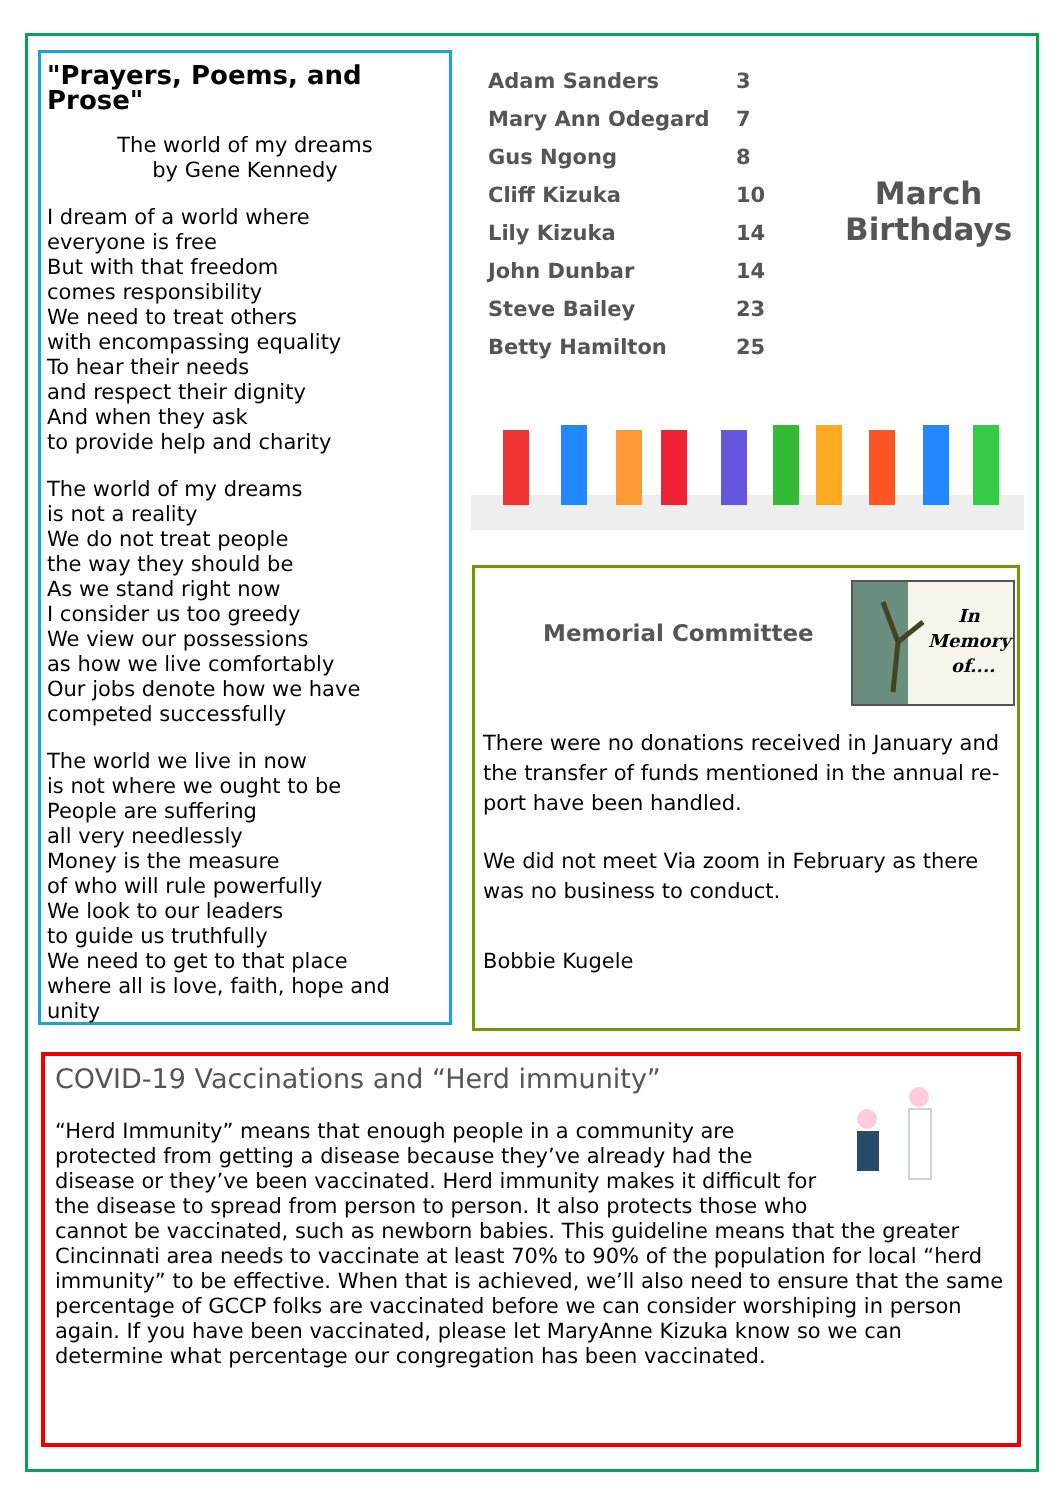"Prayers, Poems, and Prose"
The world of my dreams
by Gene Kennedy
I dream of a world where
everyone is free
But with that freedom
comes responsibility
We need to treat others
with encompassing equality
To hear their needs
and respect their dignity
And when they ask
to provide help and charity
The world of my dreams
is not a reality
We do not treat people
the way they should be
As we stand right now
I consider us too greedy
We view our possessions
as how we live comfortably
Our jobs denote how we have
competed successfully
The world we live in now
is not where we ought to be
People are suffering
all very needlessly
Money is the measure
of who will rule powerfully
We look to our leaders
to guide us truthfully
We need to get to that place
where all is love, faith, hope and unity
| Adam Sanders | 3 |
| Mary Ann Odegard | 7 |
| Gus Ngong | 8 |
| Cliff Kizuka | 10 |
| Lily Kizuka | 14 |
| John Dunbar | 14 |
| Steve Bailey | 23 |
| Betty Hamilton | 25 |
March
Birthdays
In
Memory
of....
Memorial Committee
There were no donations received in January and the transfer of funds mentioned in the annual re-port have been handled.
We did not meet Via zoom in February as there was no business to conduct.
Bobbie Kugele
COVID-19 Vaccinations and “Herd immunity”
“Herd Immunity” means that enough people in a community are protected from getting a disease because they’ve already had the disease or they’ve been vaccinated. Herd immunity makes it difficult for the disease to spread from person to person. It also protects those who cannot be vaccinated, such as newborn babies. This guideline means that the greater Cincinnati area needs to vaccinate at least 70% to 90% of the population for local “herd immunity” to be effective. When that is achieved, we’ll also need to ensure that the same percentage of GCCP folks are vaccinated before we can consider worshiping in person again. If you have been vaccinated, please let MaryAnne Kizuka know so we can determine what percentage our congregation has been vaccinated.